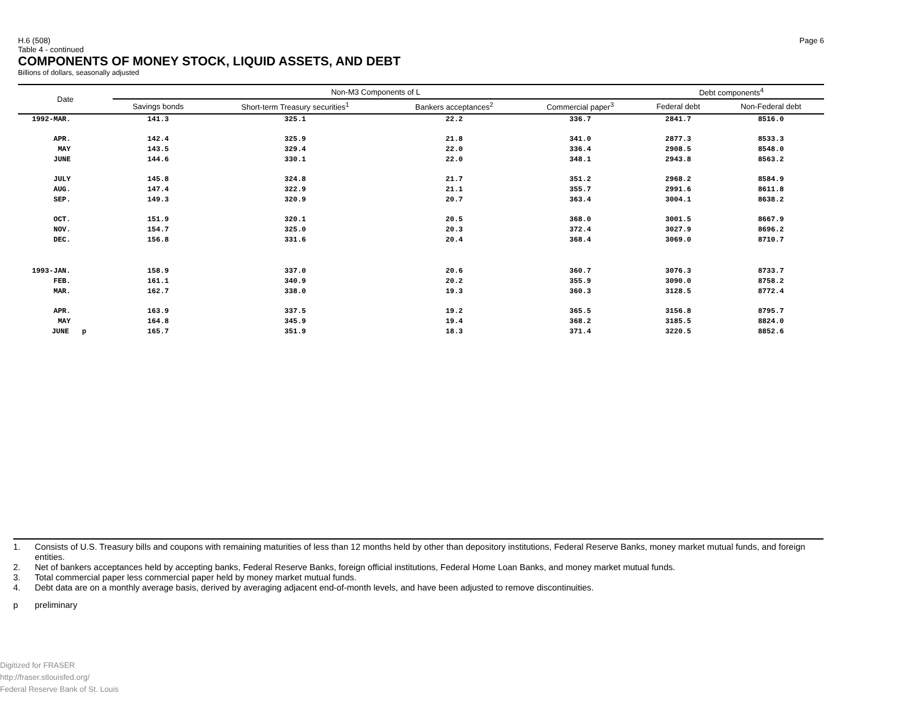H.6 (508)
Table 4 - continued
Page 6
COMPONENTS OF MONEY STOCK, LIQUID ASSETS, AND DEBT
Billions of dollars, seasonally adjusted
| Date | Non-M3 Components of L | | | | Debt components<sup>4</sup> | |
| --- | --- | --- | --- | --- | --- | --- |
| | Savings bonds | Short-term Treasury securities<sup>1</sup> | Bankers acceptances<sup>2</sup> | Commercial paper<sup>3</sup> | Federal debt | Non-Federal debt |
| 1992-MAR. | 141.3 | 325.1 | 22.2 | 336.7 | 2841.7 | 8516.0 |
| APR. | 142.4 | 325.9 | 21.8 | 341.0 | 2877.3 | 8533.3 |
| MAY | 143.5 | 329.4 | 22.0 | 336.4 | 2908.5 | 8548.0 |
| JUNE | 144.6 | 330.1 | 22.0 | 348.1 | 2943.8 | 8563.2 |
| JULY | 145.8 | 324.8 | 21.7 | 351.2 | 2968.2 | 8584.9 |
| AUG. | 147.4 | 322.9 | 21.1 | 355.7 | 2991.6 | 8611.8 |
| SEP. | 149.3 | 320.9 | 20.7 | 363.4 | 3004.1 | 8638.2 |
| OCT. | 151.9 | 320.1 | 20.5 | 368.0 | 3001.5 | 8667.9 |
| NOV. | 154.7 | 325.0 | 20.3 | 372.4 | 3027.9 | 8696.2 |
| DEC. | 156.8 | 331.6 | 20.4 | 368.4 | 3069.0 | 8710.7 |
| 1993-JAN. | 158.9 | 337.0 | 20.6 | 360.7 | 3076.3 | 8733.7 |
| FEB. | 161.1 | 340.9 | 20.2 | 355.9 | 3090.0 | 8758.2 |
| MAR. | 162.7 | 338.0 | 19.3 | 360.3 | 3128.5 | 8772.4 |
| APR. | 163.9 | 337.5 | 19.2 | 365.5 | 3156.8 | 8795.7 |
| MAY | 164.8 | 345.9 | 19.4 | 368.2 | 3185.5 | 8824.0 |
| JUNE p | 165.7 | 351.9 | 18.3 | 371.4 | 3220.5 | 8852.6 |
1. Consists of U.S. Treasury bills and coupons with remaining maturities of less than 12 months held by other than depository institutions, Federal Reserve Banks, money market mutual funds, and foreign entities.
2. Net of bankers acceptances held by accepting banks, Federal Reserve Banks, foreign official institutions, Federal Home Loan Banks, and money market mutual funds.
3. Total commercial paper less commercial paper held by money market mutual funds.
4. Debt data are on a monthly average basis, derived by averaging adjacent end-of-month levels, and have been adjusted to remove discontinuities.
p preliminary
Digitized for FRASER
http://fraser.stlouisfed.org/
Federal Reserve Bank of St. Louis